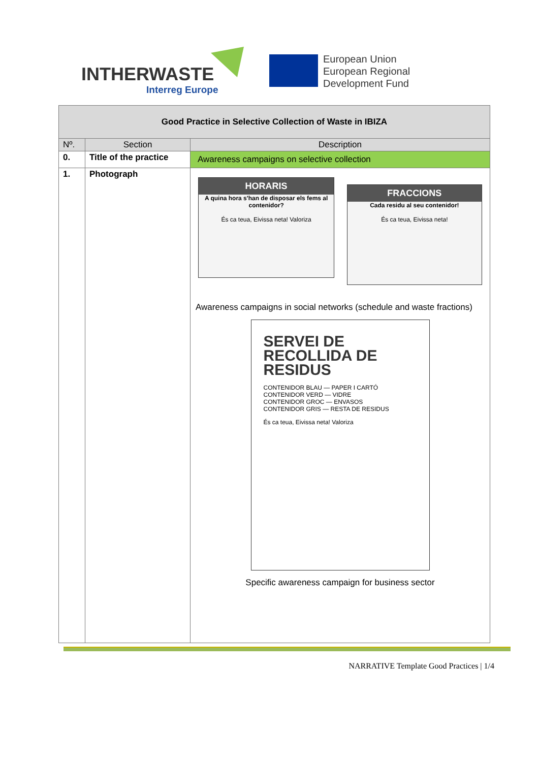INTHERWASTE
Interreg Europe
European Union
European Regional
Development Fund
| Good Practice in Selective Collection of Waste in IBIZA | | |
| Nº. | Section | Description |
| 0. | Title of the practice | Awareness campaigns on selective collection |
| 1. | Photograph | HORARIS A quina hora s'han de disposar els fems al contenidor? És ca teua, Eivissa neta! Valoriza FRACCIONS Cada residu al seu contenidor! És ca teua, Eivissa neta! Awareness campaigns in social networks (schedule and waste fractions) SERVEI DE RECOLLIDA DE RESIDUS CONTENIDOR BLAU — PAPER I CARTÓ CONTENIDOR VERD — VIDRE CONTENIDOR GROC — ENVASOS CONTENIDOR GRIS — RESTA DE RESIDUS És ca teua, Eivissa neta! Valoriza Specific awareness campaign for business sector |
NARRATIVE Template Good Practices | 1/4